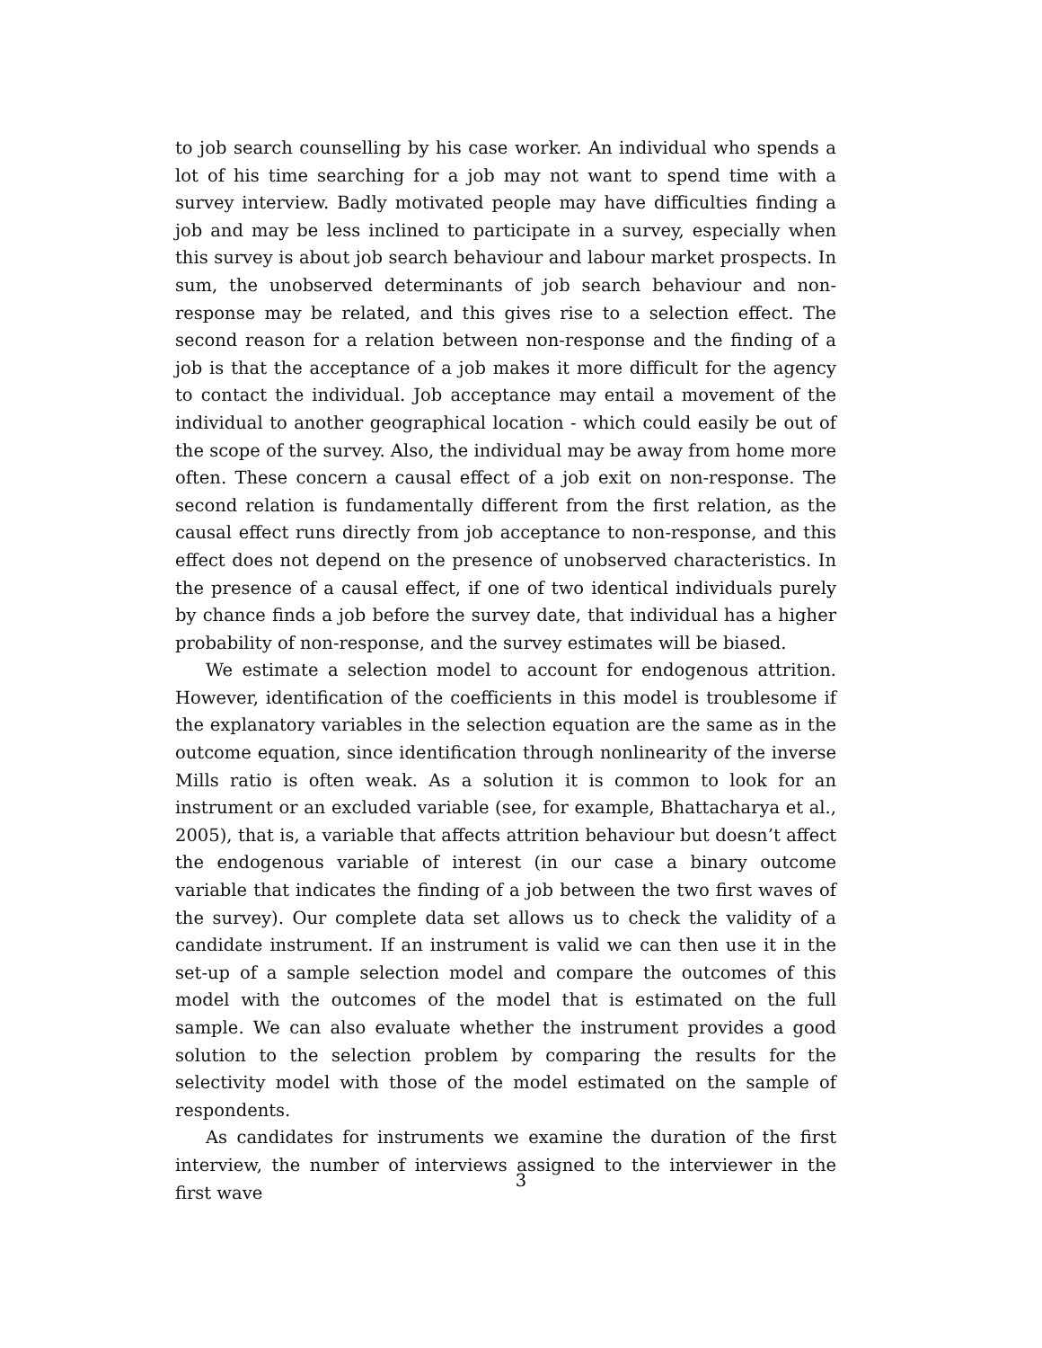to job search counselling by his case worker. An individual who spends a lot of his time searching for a job may not want to spend time with a survey interview. Badly motivated people may have difficulties finding a job and may be less inclined to participate in a survey, especially when this survey is about job search behaviour and labour market prospects. In sum, the unobserved determinants of job search behaviour and non-response may be related, and this gives rise to a selection effect. The second reason for a relation between non-response and the finding of a job is that the acceptance of a job makes it more difficult for the agency to contact the individual. Job acceptance may entail a movement of the individual to another geographical location - which could easily be out of the scope of the survey. Also, the individual may be away from home more often. These concern a causal effect of a job exit on non-response. The second relation is fundamentally different from the first relation, as the causal effect runs directly from job acceptance to non-response, and this effect does not depend on the presence of unobserved characteristics. In the presence of a causal effect, if one of two identical individuals purely by chance finds a job before the survey date, that individual has a higher probability of non-response, and the survey estimates will be biased.
We estimate a selection model to account for endogenous attrition. However, identification of the coefficients in this model is troublesome if the explanatory variables in the selection equation are the same as in the outcome equation, since identification through nonlinearity of the inverse Mills ratio is often weak. As a solution it is common to look for an instrument or an excluded variable (see, for example, Bhattacharya et al., 2005), that is, a variable that affects attrition behaviour but doesn’t affect the endogenous variable of interest (in our case a binary outcome variable that indicates the finding of a job between the two first waves of the survey). Our complete data set allows us to check the validity of a candidate instrument. If an instrument is valid we can then use it in the set-up of a sample selection model and compare the outcomes of this model with the outcomes of the model that is estimated on the full sample. We can also evaluate whether the instrument provides a good solution to the selection problem by comparing the results for the selectivity model with those of the model estimated on the sample of respondents.
As candidates for instruments we examine the duration of the first interview, the number of interviews assigned to the interviewer in the first wave
3